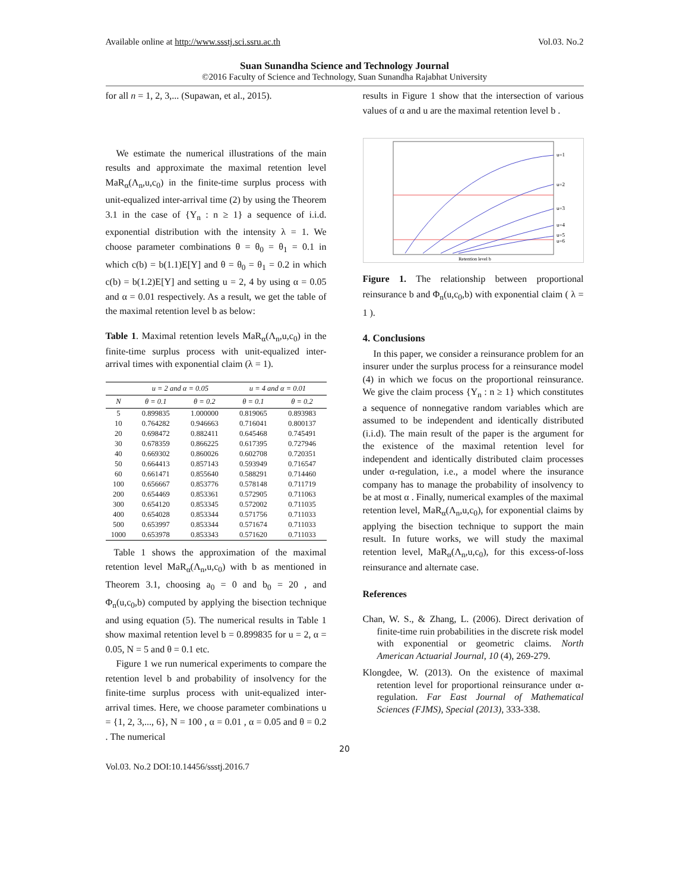Available online at http://www.ssstj.sci.ssru.ac.th Vol.03. No.2
Suan Sunandha Science and Technology Journal
©2016 Faculty of Science and Technology, Suan Sunandha Rajabhat University
for all n = 1, 2, 3,... (Supawan, et al., 2015).
We estimate the numerical illustrations of the main results and approximate the maximal retention level MaR<sub>α</sub>(Λ<sub>n</sub>,u,c<sub>0</sub>) in the finite-time surplus process with unit-equalized inter-arrival time (2) by using the Theorem 3.1 in the case of {Y<sub>n</sub> : n ≥ 1} a sequence of i.i.d. exponential distribution with the intensity λ = 1. We choose parameter combinations θ = θ<sub>0</sub> = θ<sub>1</sub> = 0.1 in which c(b) = b(1.1)E[Y] and θ = θ<sub>0</sub> = θ<sub>1</sub> = 0.2 in which c(b) = b(1.2)E[Y] and setting u = 2, 4 by using α = 0.05 and α = 0.01 respectively. As a result, we get the table of the maximal retention level b as below:
Table 1. Maximal retention levels MaR<sub>α</sub>(Λ<sub>n</sub>,u,c<sub>0</sub>) in the finite-time surplus process with unit-equalized inter-arrival times with exponential claim (λ = 1).
| | u = 2 and α = 0.05 | | u = 4 and α = 0.01 | |
| --- | --- | --- | --- | --- |
| N | θ = 0.1 | θ = 0.2 | θ = 0.1 | θ = 0.2 |
| 5 | 0.899835 | 1.000000 | 0.819065 | 0.893983 |
| 10 | 0.764282 | 0.946663 | 0.716041 | 0.800137 |
| 20 | 0.698472 | 0.882411 | 0.645468 | 0.745491 |
| 30 | 0.678359 | 0.866225 | 0.617395 | 0.727946 |
| 40 | 0.669302 | 0.860026 | 0.602708 | 0.720351 |
| 50 | 0.664413 | 0.857143 | 0.593949 | 0.716547 |
| 60 | 0.661471 | 0.855640 | 0.588291 | 0.714460 |
| 100 | 0.656667 | 0.853776 | 0.578148 | 0.711719 |
| 200 | 0.654469 | 0.853361 | 0.572905 | 0.711063 |
| 300 | 0.654120 | 0.853345 | 0.572002 | 0.711035 |
| 400 | 0.654028 | 0.853344 | 0.571756 | 0.711033 |
| 500 | 0.653997 | 0.853344 | 0.571674 | 0.711033 |
| 1000 | 0.653978 | 0.853343 | 0.571620 | 0.711033 |
Table 1 shows the approximation of the maximal retention level MaR<sub>α</sub>(Λ<sub>n</sub>,u,c<sub>0</sub>) with b as mentioned in Theorem 3.1, choosing a<sub>0</sub> = 0 and b<sub>0</sub> = 20 , and Φ<sub>n</sub>(u,c<sub>0</sub>,b) computed by applying the bisection technique and using equation (5). The numerical results in Table 1 show maximal retention level b = 0.899835 for u = 2, α = 0.05, N = 5 and θ = 0.1 etc.
Figure 1 we run numerical experiments to compare the retention level b and probability of insolvency for the finite-time surplus process with unit-equalized inter-arrival times. Here, we choose parameter combinations u = {1, 2, 3,..., 6}, N = 100 , α = 0.01 , α = 0.05 and θ = 0.2 . The numerical
results in Figure 1 show that the intersection of various values of α and u are the maximal retention level b .
u=1
u=2
u=3
u=4
u=5
u=6
Retention level b
Figure 1. The relationship between proportional reinsurance b and Φ<sub>n</sub>(u,c<sub>0</sub>,b) with exponential claim ( λ = 1 ).
4. Conclusions
In this paper, we consider a reinsurance problem for an insurer under the surplus process for a reinsurance model (4) in which we focus on the proportional reinsurance. We give the claim process {Y<sub>n</sub> : n ≥ 1} which constitutes a sequence of nonnegative random variables which are assumed to be independent and identically distributed (i.i.d). The main result of the paper is the argument for the existence of the maximal retention level for independent and identically distributed claim processes under α-regulation, i.e., a model where the insurance company has to manage the probability of insolvency to be at most α . Finally, numerical examples of the maximal retention level, MaR<sub>α</sub>(Λ<sub>n</sub>,u,c<sub>0</sub>), for exponential claims by applying the bisection technique to support the main result. In future works, we will study the maximal retention level, MaR<sub>α</sub>(Λ<sub>n</sub>,u,c<sub>0</sub>), for this excess-of-loss reinsurance and alternate case.
References
Chan, W. S., & Zhang, L. (2006). Direct derivation of finite-time ruin probabilities in the discrete risk model with exponential or geometric claims. North American Actuarial Journal, 10 (4), 269-279.
Klongdee, W. (2013). On the existence of maximal retention level for proportional reinsurance under α-regulation. Far East Journal of Mathematical Sciences (FJMS), Special (2013), 333-338.
20
Vol.03. No.2 DOI:10.14456/ssstj.2016.7